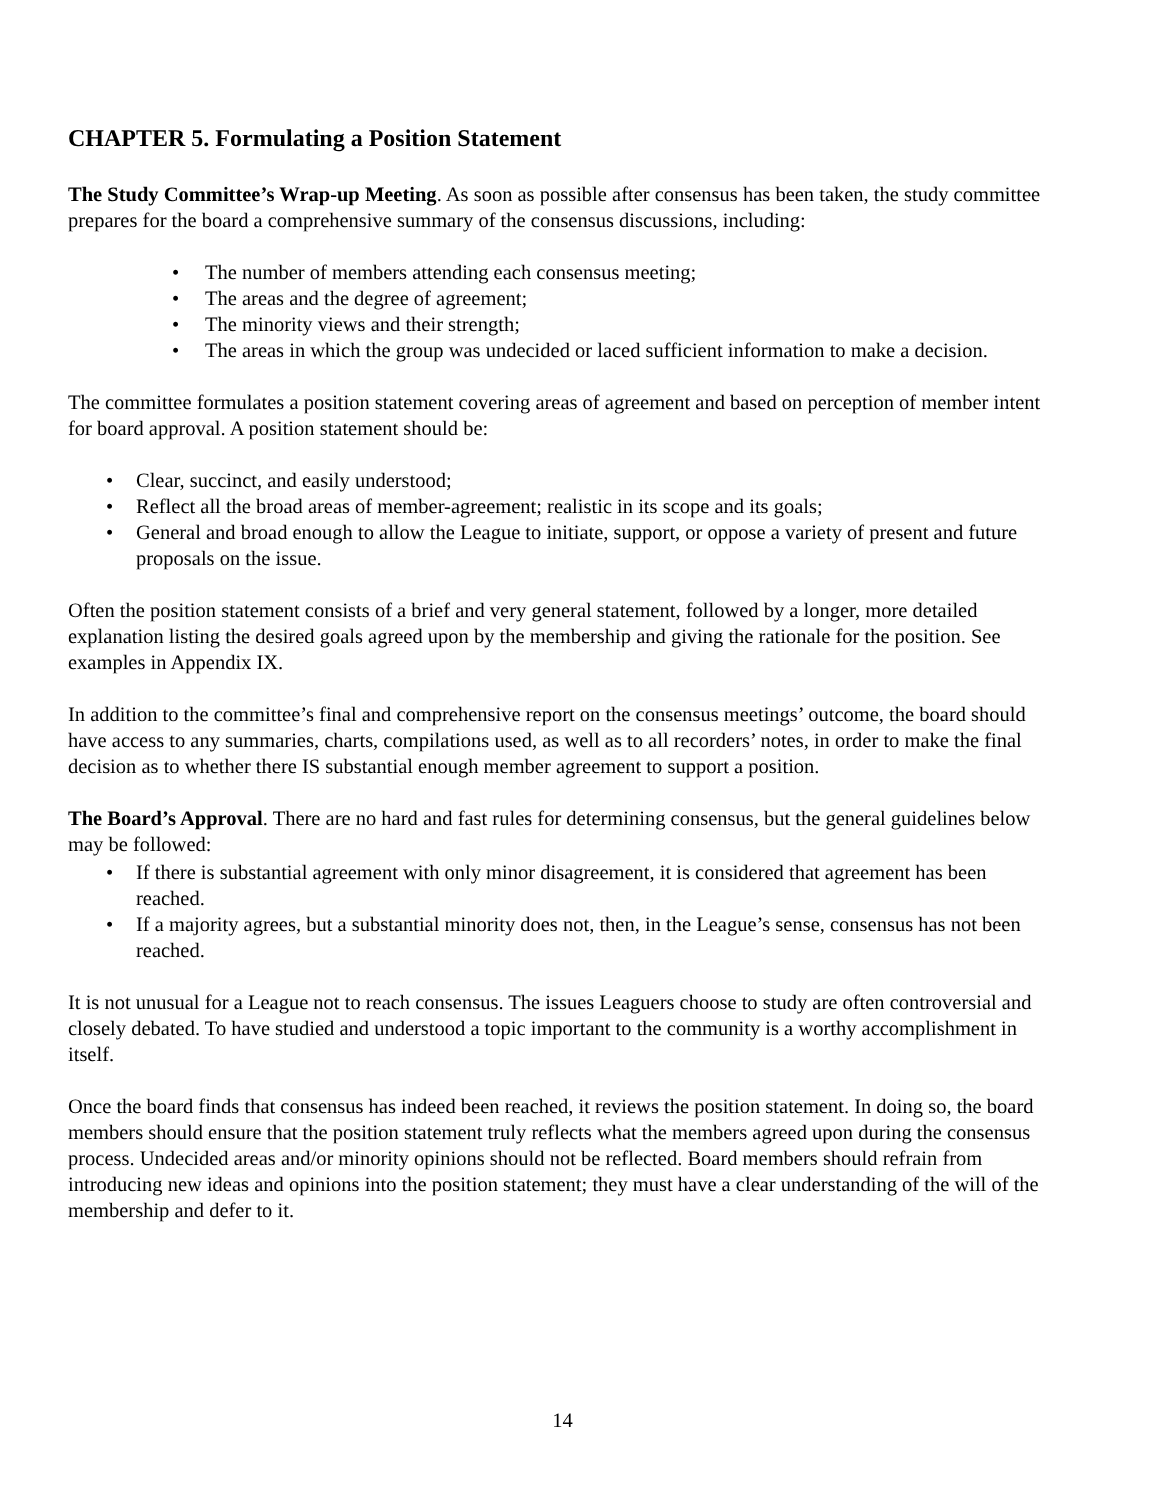CHAPTER 5. Formulating a Position Statement
The Study Committee’s Wrap-up Meeting. As soon as possible after consensus has been taken, the study committee prepares for the board a comprehensive summary of the consensus discussions, including:
• The number of members attending each consensus meeting;
• The areas and the degree of agreement;
• The minority views and their strength;
• The areas in which the group was undecided or laced sufficient information to make a decision.
The committee formulates a position statement covering areas of agreement and based on perception of member intent for board approval. A position statement should be:
• Clear, succinct, and easily understood;
• Reflect all the broad areas of member-agreement; realistic in its scope and its goals;
• General and broad enough to allow the League to initiate, support, or oppose a variety of present and future proposals on the issue.
Often the position statement consists of a brief and very general statement, followed by a longer, more detailed explanation listing the desired goals agreed upon by the membership and giving the rationale for the position. See examples in Appendix IX.
In addition to the committee’s final and comprehensive report on the consensus meetings’ outcome, the board should have access to any summaries, charts, compilations used, as well as to all recorders’ notes, in order to make the final decision as to whether there IS substantial enough member agreement to support a position.
The Board’s Approval. There are no hard and fast rules for determining consensus, but the general guidelines below may be followed:
• If there is substantial agreement with only minor disagreement, it is considered that agreement has been reached.
• If a majority agrees, but a substantial minority does not, then, in the League’s sense, consensus has not been reached.
It is not unusual for a League not to reach consensus. The issues Leaguers choose to study are often controversial and closely debated. To have studied and understood a topic important to the community is a worthy accomplishment in itself.
Once the board finds that consensus has indeed been reached, it reviews the position statement. In doing so, the board members should ensure that the position statement truly reflects what the members agreed upon during the consensus process. Undecided areas and/or minority opinions should not be reflected. Board members should refrain from introducing new ideas and opinions into the position statement; they must have a clear understanding of the will of the membership and defer to it.
14